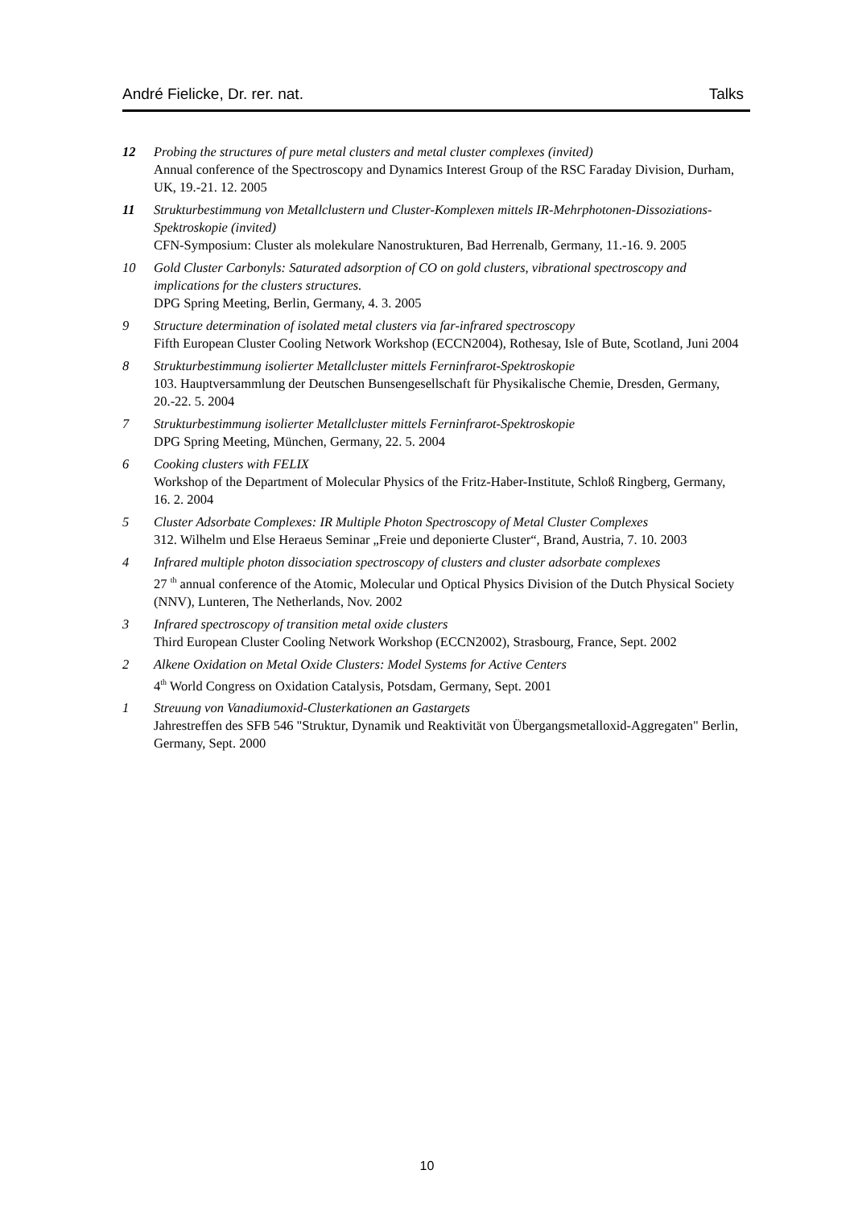André Fielicke, Dr. rer. nat. Talks
12 Probing the structures of pure metal clusters and metal cluster complexes (invited)
Annual conference of the Spectroscopy and Dynamics Interest Group of the RSC Faraday Division, Durham, UK, 19.-21. 12. 2005
11 Strukturbestimmung von Metallclustern und Cluster-Komplexen mittels IR-Mehrphotonen-Dissoziations-Spektroskopie (invited)
CFN-Symposium: Cluster als molekulare Nanostrukturen, Bad Herrenalb, Germany, 11.-16. 9. 2005
10 Gold Cluster Carbonyls: Saturated adsorption of CO on gold clusters, vibrational spectroscopy and implications for the clusters structures.
DPG Spring Meeting, Berlin, Germany, 4. 3. 2005
9 Structure determination of isolated metal clusters via far-infrared spectroscopy
Fifth European Cluster Cooling Network Workshop (ECCN2004), Rothesay, Isle of Bute, Scotland, Juni 2004
8 Strukturbestimmung isolierter Metallcluster mittels Ferninfrarot-Spektroskopie
103. Hauptversammlung der Deutschen Bunsengesellschaft für Physikalische Chemie, Dresden, Germany, 20.-22. 5. 2004
7 Strukturbestimmung isolierter Metallcluster mittels Ferninfrarot-Spektroskopie
DPG Spring Meeting, München, Germany, 22. 5. 2004
6 Cooking clusters with FELIX
Workshop of the Department of Molecular Physics of the Fritz-Haber-Institute, Schloß Ringberg, Germany, 16. 2. 2004
5 Cluster Adsorbate Complexes: IR Multiple Photon Spectroscopy of Metal Cluster Complexes
312. Wilhelm und Else Heraeus Seminar „Freie und deponierte Cluster“, Brand, Austria, 7. 10. 2003
4 Infrared multiple photon dissociation spectroscopy of clusters and cluster adsorbate complexes
27 <sup>th</sup> annual conference of the Atomic, Molecular und Optical Physics Division of the Dutch Physical Society (NNV), Lunteren, The Netherlands, Nov. 2002
3 Infrared spectroscopy of transition metal oxide clusters
Third European Cluster Cooling Network Workshop (ECCN2002), Strasbourg, France, Sept. 2002
2 Alkene Oxidation on Metal Oxide Clusters: Model Systems for Active Centers
4<sup>th</sup> World Congress on Oxidation Catalysis, Potsdam, Germany, Sept. 2001
1 Streuung von Vanadiumoxid-Clusterkationen an Gastargets
Jahrestreffen des SFB 546 "Struktur, Dynamik und Reaktivität von Übergangsmetalloxid-Aggregaten" Berlin, Germany, Sept. 2000
10